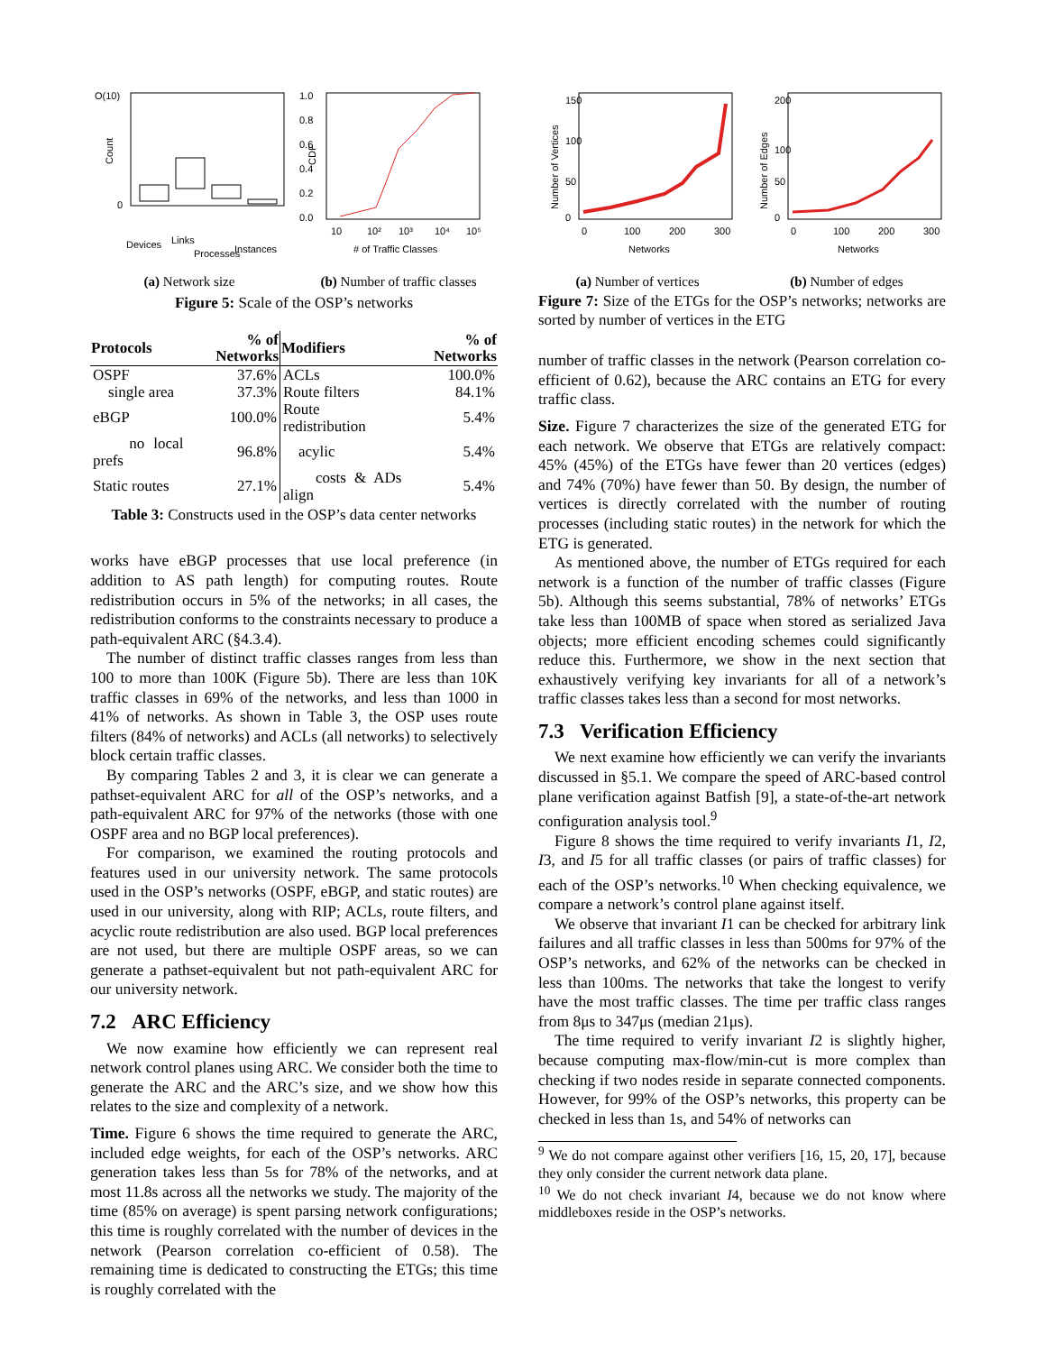O(10)
Count
0
Devices
Links
Processes
Instances
(a) Network size
1.0
0.8
0.6
0.4
0.2
0.0
CDF
10
10²
10³
10⁴
10⁵
# of Traffic Classes
(b) Number of traffic classes
Figure 5: Scale of the OSP’s networks
| Protocols | % of Networks | Modifiers | % of Networks |
| --- | --- | --- | --- |
| OSPF | 37.6% | ACLs | 100.0% |
| single area | 37.3% | Route filters | 84.1% |
| eBGP | 100.0% | Route redistribution | 5.4% |
| no local prefs | 96.8% | acylic | 5.4% |
| Static routes | 27.1% | costs & ADs align | 5.4% |
Table 3: Constructs used in the OSP’s data center networks
works have eBGP processes that use local preference (in addition to AS path length) for computing routes. Route redistribution occurs in 5% of the networks; in all cases, the redistribution conforms to the constraints necessary to produce a path-equivalent ARC (§4.3.4).
The number of distinct traffic classes ranges from less than 100 to more than 100K (Figure 5b). There are less than 10K traffic classes in 69% of the networks, and less than 1000 in 41% of networks. As shown in Table 3, the OSP uses route filters (84% of networks) and ACLs (all networks) to selectively block certain traffic classes.
By comparing Tables 2 and 3, it is clear we can generate a pathset-equivalent ARC for all of the OSP’s networks, and a path-equivalent ARC for 97% of the networks (those with one OSPF area and no BGP local preferences).
For comparison, we examined the routing protocols and features used in our university network. The same protocols used in the OSP’s networks (OSPF, eBGP, and static routes) are used in our university, along with RIP; ACLs, route filters, and acyclic route redistribution are also used. BGP local preferences are not used, but there are multiple OSPF areas, so we can generate a pathset-equivalent but not path-equivalent ARC for our university network.
7.2 ARC Efficiency
We now examine how efficiently we can represent real network control planes using ARC. We consider both the time to generate the ARC and the ARC’s size, and we show how this relates to the size and complexity of a network.
Time. Figure 6 shows the time required to generate the ARC, included edge weights, for each of the OSP’s networks. ARC generation takes less than 5s for 78% of the networks, and at most 11.8s across all the networks we study. The majority of the time (85% on average) is spent parsing network configurations; this time is roughly correlated with the number of devices in the network (Pearson correlation co-efficient of 0.58). The remaining time is dedicated to constructing the ETGs; this time is roughly correlated with the
Number of Vertices
0
50
100
150
0
100
200
300
Networks
(a) Number of vertices
Number of Edges
0
50
100
200
0
100
200
300
Networks
(b) Number of edges
Figure 7: Size of the ETGs for the OSP’s networks; networks are sorted by number of vertices in the ETG
number of traffic classes in the network (Pearson correlation co-efficient of 0.62), because the ARC contains an ETG for every traffic class.
Size. Figure 7 characterizes the size of the generated ETG for each network. We observe that ETGs are relatively compact: 45% (45%) of the ETGs have fewer than 20 vertices (edges) and 74% (70%) have fewer than 50. By design, the number of vertices is directly correlated with the number of routing processes (including static routes) in the network for which the ETG is generated.
As mentioned above, the number of ETGs required for each network is a function of the number of traffic classes (Figure 5b). Although this seems substantial, 78% of networks’ ETGs take less than 100MB of space when stored as serialized Java objects; more efficient encoding schemes could significantly reduce this. Furthermore, we show in the next section that exhaustively verifying key invariants for all of a network’s traffic classes takes less than a second for most networks.
7.3 Verification Efficiency
We next examine how efficiently we can verify the invariants discussed in §5.1. We compare the speed of ARC-based control plane verification against Batfish [9], a state-of-the-art network configuration analysis tool.<sup>9</sup>
Figure 8 shows the time required to verify invariants I1, I2, I3, and I5 for all traffic classes (or pairs of traffic classes) for each of the OSP’s networks.<sup>10</sup> When checking equivalence, we compare a network’s control plane against itself.
We observe that invariant I1 can be checked for arbitrary link failures and all traffic classes in less than 500ms for 97% of the OSP’s networks, and 62% of the networks can be checked in less than 100ms. The networks that take the longest to verify have the most traffic classes. The time per traffic class ranges from 8μs to 347μs (median 21μs).
The time required to verify invariant I2 is slightly higher, because computing max-flow/min-cut is more complex than checking if two nodes reside in separate connected components. However, for 99% of the OSP’s networks, this property can be checked in less than 1s, and 54% of networks can
<sup>9</sup> We do not compare against other verifiers [16, 15, 20, 17], because they only consider the current network data plane.
<sup>10</sup> We do not check invariant I4, because we do not know where middleboxes reside in the OSP’s networks.